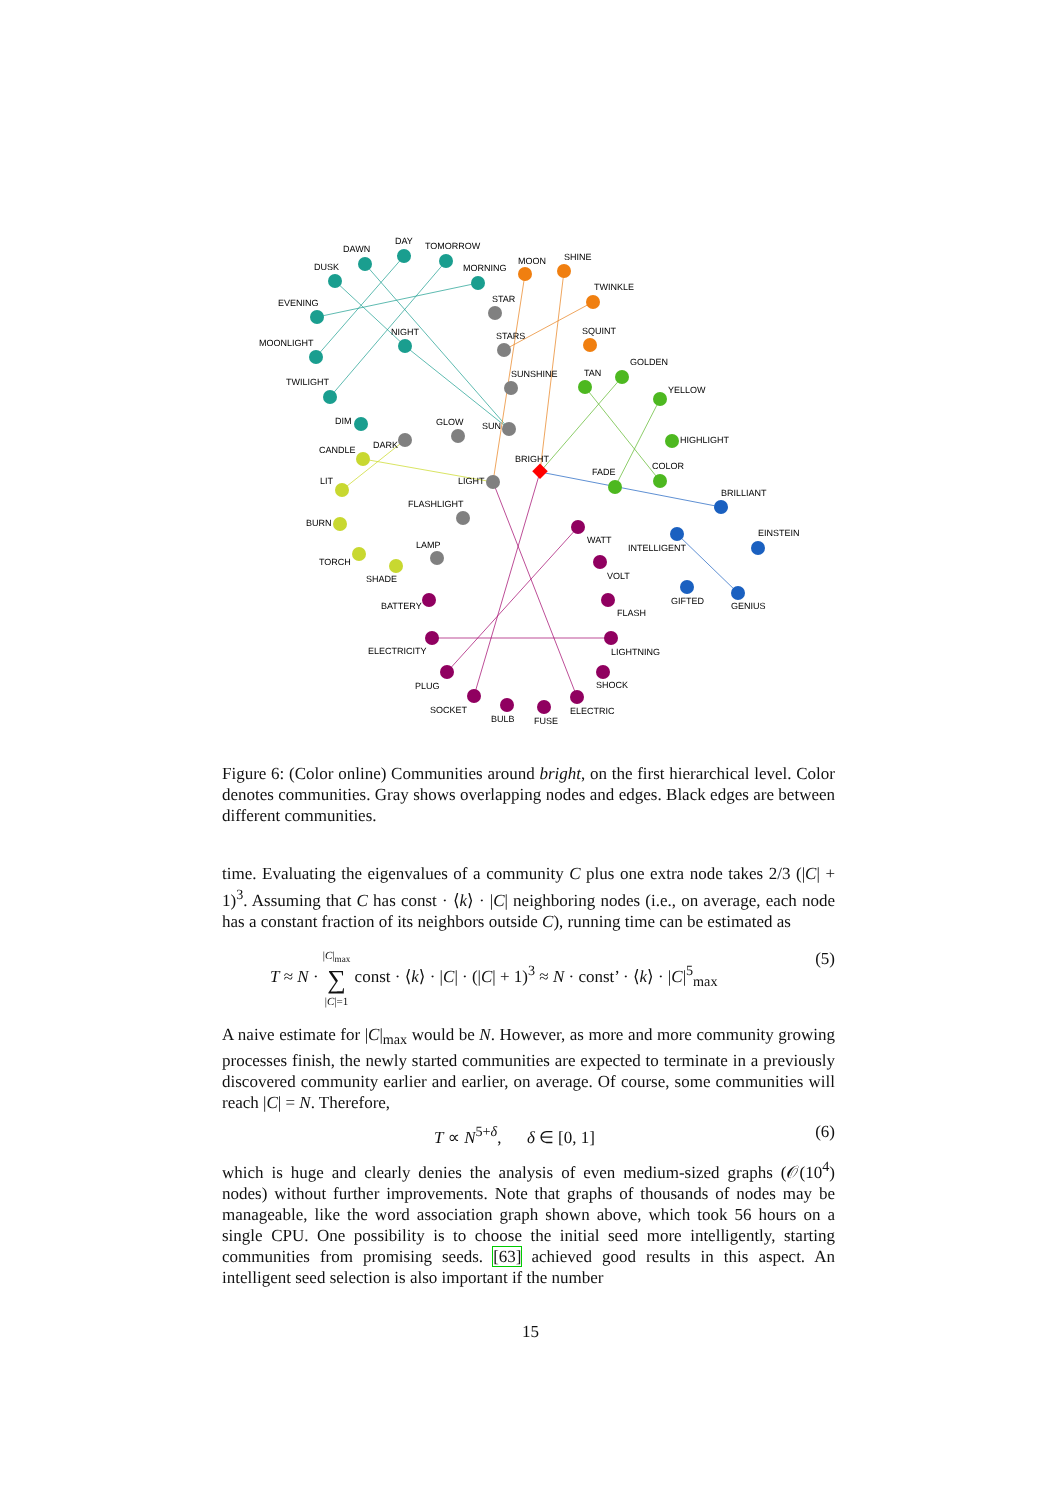DAY
TOMORROW
DAWN
DUSK
MORNING
MOON
SHINE
TWINKLE
EVENING
STAR
MOONLIGHT
NIGHT
STARS
SQUINT
GOLDEN
TWILIGHT
SUNSHINE
TAN
YELLOW
DIM
GLOW
SUN
HIGHLIGHT
CANDLE
DARK
BRIGHT
COLOR
FADE
LIT
LIGHT
BRILLIANT
FLASHLIGHT
BURN
EINSTEIN
WATT
INTELLIGENT
LAMP
TORCH
SHADE
VOLT
BATTERY
GIFTED
GENIUS
FLASH
ELECTRICITY
LIGHTNING
PLUG
SHOCK
SOCKET
ELECTRIC
BULB
FUSE
Figure 6: (Color online) Communities around bright, on the first hierarchical level. Color denotes communities. Gray shows overlapping nodes and edges. Black edges are between different communities.
time. Evaluating the eigenvalues of a community C plus one extra node takes 2/3 (|C| + 1)<sup>3</sup>. Assuming that C has const · ⟨k⟩ · |C| neighboring nodes (i.e., on average, each node has a constant fraction of its neighbors outside C), running time can be estimated as
T ≈ N · |C|<sub>max</sub>
∑
|C|=1 const · ⟨k⟩ · |C| · (|C| + 1)<sup>3</sup> ≈ N · const’ · ⟨k⟩ · |C|<sup>5</sup><sub>max</sub> (5)
A naive estimate for |C|<sub>max</sub> would be N. However, as more and more community growing processes finish, the newly started communities are expected to terminate in a previously discovered community earlier and earlier, on average. Of course, some communities will reach |C| = N. Therefore,
T ∝ N<sup>5+δ</sup>, δ ∈ [0, 1] (6)
which is huge and clearly denies the analysis of even medium-sized graphs (𝒪(10<sup>4</sup>) nodes) without further improvements. Note that graphs of thousands of nodes may be manageable, like the word association graph shown above, which took 56 hours on a single CPU. One possibility is to choose the initial seed more intelligently, starting communities from promising seeds. [63] achieved good results in this aspect. An intelligent seed selection is also important if the number
15